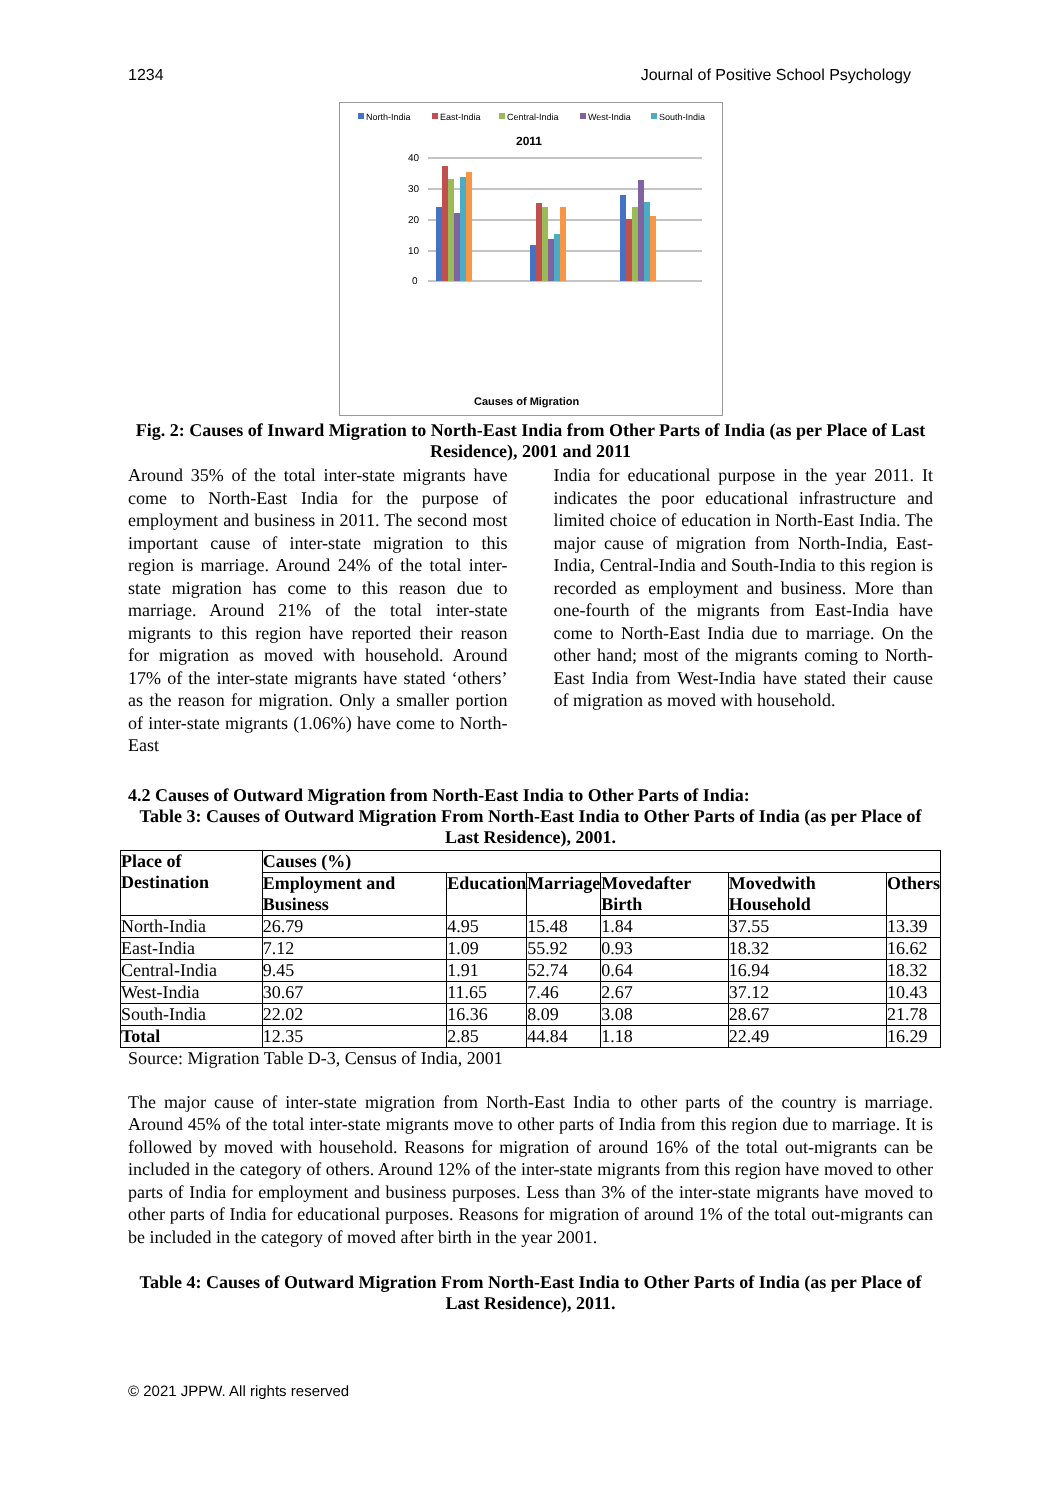1234 Journal of Positive School Psychology
North-India
East-India
Central-India
West-India
South-India
2011
Causes of Migration
40
30
20
10
0
Fig. 2: Causes of Inward Migration to North-East India from Other Parts of India (as per Place of Last Residence), 2001 and 2011
Around 35% of the total inter-state migrants have come to North-East India for the purpose of employment and business in 2011. The second most important cause of inter-state migration to this region is marriage. Around 24% of the total inter-state migration has come to this reason due to marriage. Around 21% of the total inter-state migrants to this region have reported their reason for migration as moved with household. Around 17% of the inter-state migrants have stated ‘others’ as the reason for migration. Only a smaller portion of inter-state migrants (1.06%) have come to North-East
India for educational purpose in the year 2011. It indicates the poor educational infrastructure and limited choice of education in North-East India. The major cause of migration from North-India, East-India, Central-India and South-India to this region is recorded as employment and business. More than one-fourth of the migrants from East-India have come to North-East India due to marriage. On the other hand; most of the migrants coming to North-East India from West-India have stated their cause of migration as moved with household.
4.2 Causes of Outward Migration from North-East India to Other Parts of India:
Table 3: Causes of Outward Migration From North-East India to Other Parts of India (as per Place of Last Residence), 2001.
| Place of Destination | Causes (%) | | | | | |
| --- | --- | --- | --- | --- | --- | --- |
| | Employment and Business | Education | Marriage | Movedafter Birth | Movedwith Household | Others |
| North-India | 26.79 | 4.95 | 15.48 | 1.84 | 37.55 | 13.39 |
| East-India | 7.12 | 1.09 | 55.92 | 0.93 | 18.32 | 16.62 |
| Central-India | 9.45 | 1.91 | 52.74 | 0.64 | 16.94 | 18.32 |
| West-India | 30.67 | 11.65 | 7.46 | 2.67 | 37.12 | 10.43 |
| South-India | 22.02 | 16.36 | 8.09 | 3.08 | 28.67 | 21.78 |
| Total | 12.35 | 2.85 | 44.84 | 1.18 | 22.49 | 16.29 |
Source: Migration Table D-3, Census of India, 2001
The major cause of inter-state migration from North-East India to other parts of the country is marriage. Around 45% of the total inter-state migrants move to other parts of India from this region due to marriage. It is followed by moved with household. Reasons for migration of around 16% of the total out-migrants can be included in the category of others. Around 12% of the inter-state migrants from this region have moved to other parts of India for employment and business purposes. Less than 3% of the inter-state migrants have moved to other parts of India for educational purposes. Reasons for migration of around 1% of the total out-migrants can be included in the category of moved after birth in the year 2001.
Table 4: Causes of Outward Migration From North-East India to Other Parts of India (as per Place of Last Residence), 2011.
© 2021 JPPW. All rights reserved